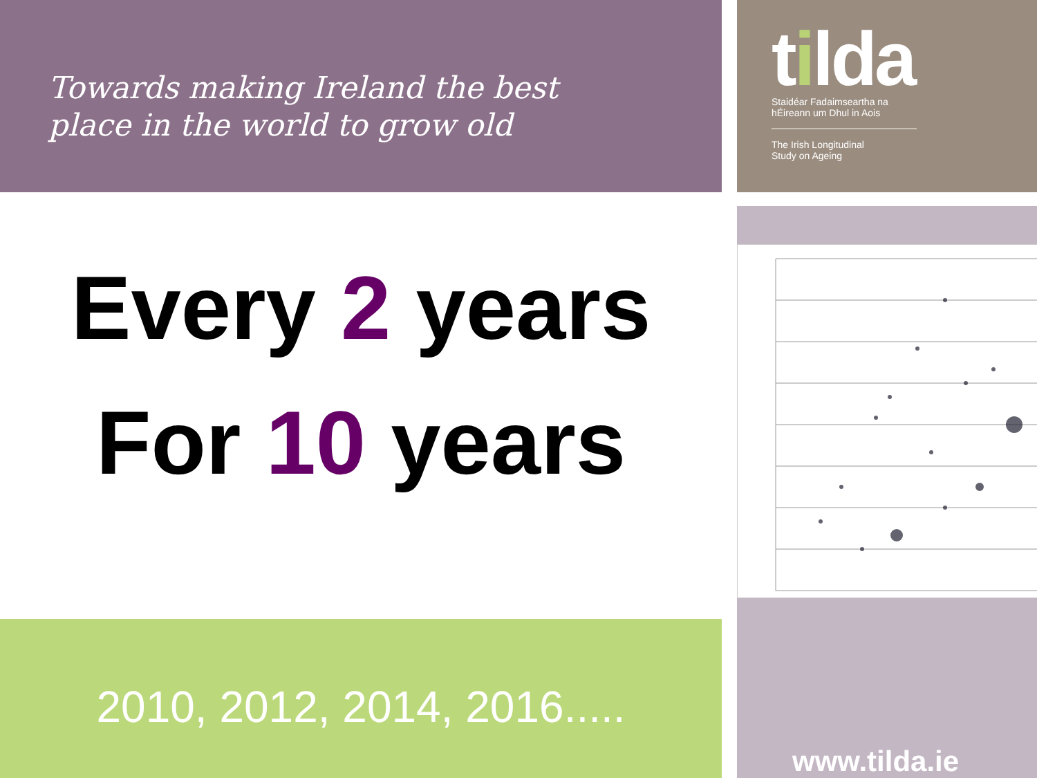Towards making Ireland the best
place in the world to grow old
tilda
Staidéar Fadaimseartha na
hÉireann um Dhul in Aois
The Irish Longitudinal
Study on Ageing
Every 2 years
For 10 years
www.tilda.ie
2010, 2012, 2014, 2016.....